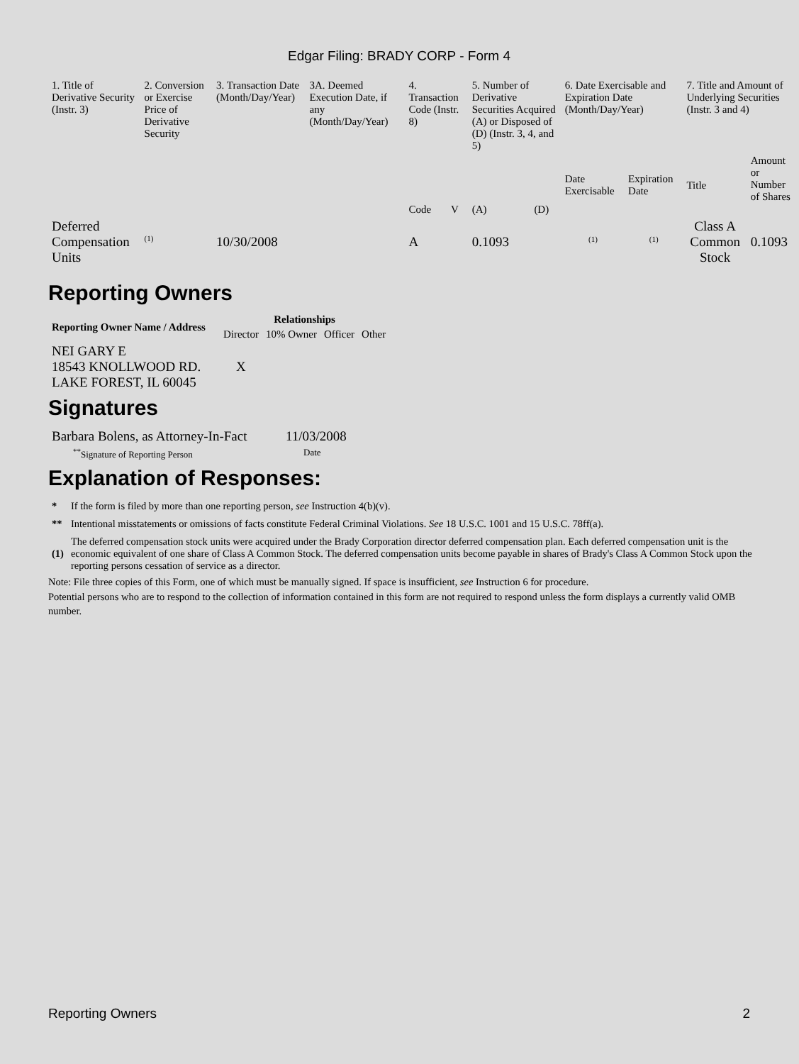Edgar Filing: BRADY CORP - Form 4
| 1. Title of Derivative Security (Instr. 3) | 2. Conversion or Exercise Price of Derivative Security | 3. Transaction Date (Month/Day/Year) | 3A. Deemed Execution Date, if any (Month/Day/Year) | 4. Transaction Code (Instr. 8) | | 5. Number of Derivative Securities Acquired (A) or Disposed of (D) (Instr. 3, 4, and 5) | | 6. Date Exercisable and Expiration Date (Month/Day/Year) | | 7. Title and Amount of Underlying Securities (Instr. 3 and 4) | |
| | | | | Code | V | (A) | (D) | Date Exercisable | Expiration Date | Title | Amount or Number of Shares |
| Deferred Compensation Units | <sup>(1)</sup> | 10/30/2008 | | A | | 0.1093 | | <sup>(1)</sup> | <sup>(1)</sup> | Class A Common Stock | 0.1093 |
Reporting Owners
| Reporting Owner Name / Address | Relationships | | | |
| --- | --- | --- | --- | --- |
| | Director | 10% Owner | Officer | Other |
| NEI GARY E 18543 KNOLLWOOD RD. LAKE FOREST, IL 60045 | X | | | |
Signatures
| Barbara Bolens, as Attorney-In-Fact | 11/03/2008 |
| <sup>**</sup> Signature of Reporting Person | Date |
Explanation of Responses:
| * | If the form is filed by more than one reporting person, see Instruction 4(b)(v). |
| ** | Intentional misstatements or omissions of facts constitute Federal Criminal Violations. See 18 U.S.C. 1001 and 15 U.S.C. 78ff(a). |
| (1) | The deferred compensation stock units were acquired under the Brady Corporation director deferred compensation plan. Each deferred compensation unit is the economic equivalent of one share of Class A Common Stock. The deferred compensation units become payable in shares of Brady's Class A Common Stock upon the reporting persons cessation of service as a director. |
Note: File three copies of this Form, one of which must be manually signed. If space is insufficient, see Instruction 6 for procedure.
Potential persons who are to respond to the collection of information contained in this form are not required to respond unless the form displays a currently valid OMB number.
Reporting Owners 2